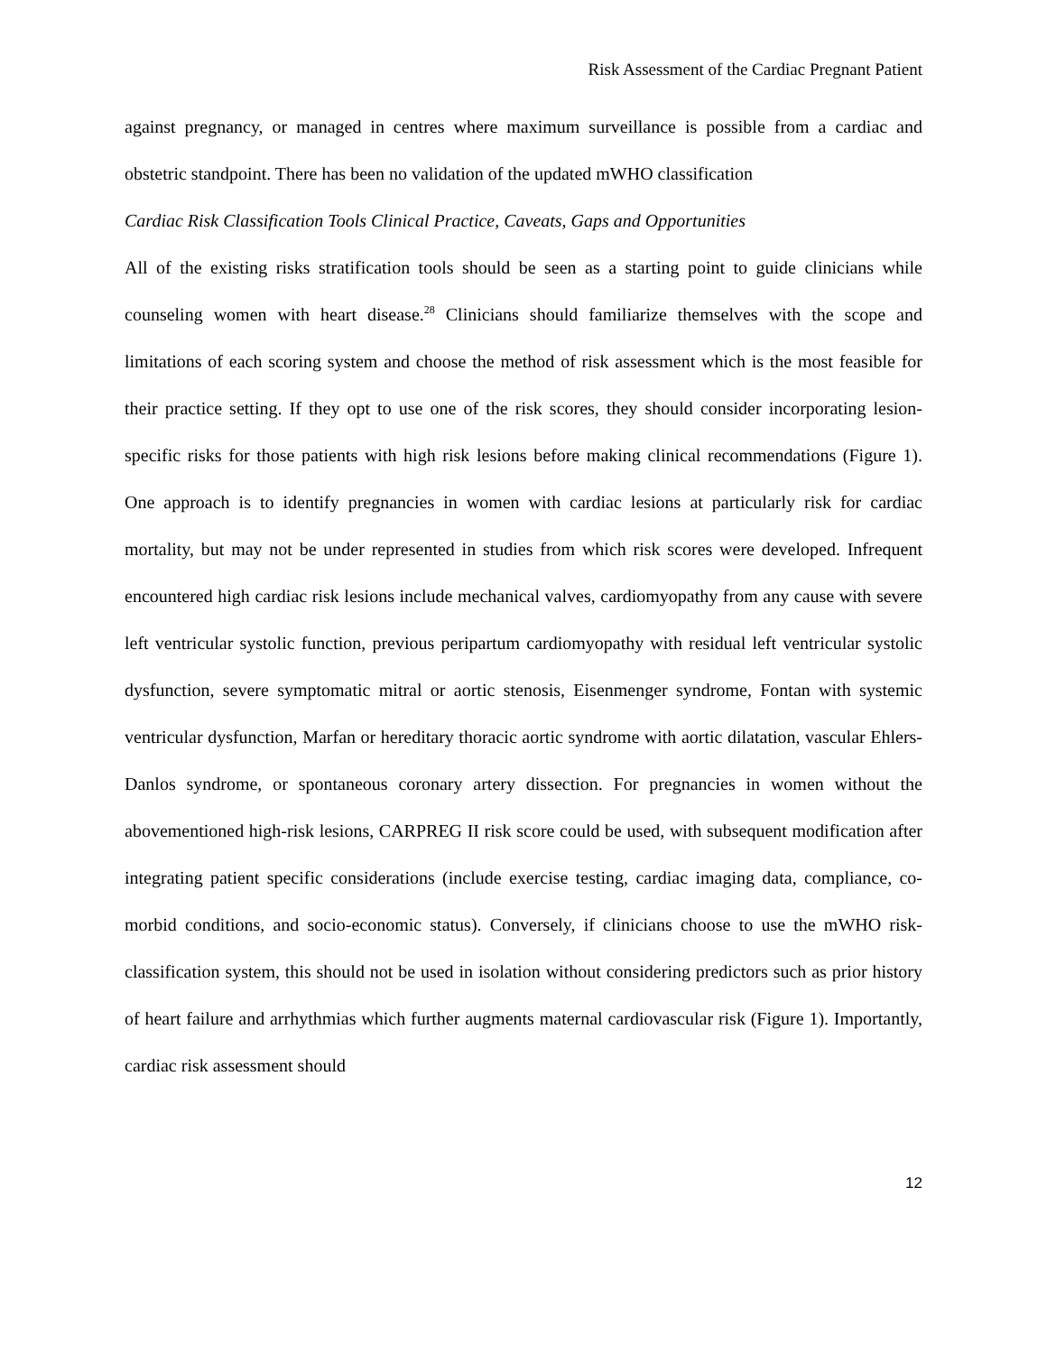Risk Assessment of the Cardiac Pregnant Patient
against pregnancy, or managed in centres where maximum surveillance is possible from a cardiac and obstetric standpoint. There has been no validation of the updated mWHO classification
Cardiac Risk Classification Tools Clinical Practice, Caveats, Gaps and Opportunities
All of the existing risks stratification tools should be seen as a starting point to guide clinicians while counseling women with heart disease.<sup>28</sup> Clinicians should familiarize themselves with the scope and limitations of each scoring system and choose the method of risk assessment which is the most feasible for their practice setting. If they opt to use one of the risk scores, they should consider incorporating lesion-specific risks for those patients with high risk lesions before making clinical recommendations (Figure 1). One approach is to identify pregnancies in women with cardiac lesions at particularly risk for cardiac mortality, but may not be under represented in studies from which risk scores were developed. Infrequent encountered high cardiac risk lesions include mechanical valves, cardiomyopathy from any cause with severe left ventricular systolic function, previous peripartum cardiomyopathy with residual left ventricular systolic dysfunction, severe symptomatic mitral or aortic stenosis, Eisenmenger syndrome, Fontan with systemic ventricular dysfunction, Marfan or hereditary thoracic aortic syndrome with aortic dilatation, vascular Ehlers-Danlos syndrome, or spontaneous coronary artery dissection. For pregnancies in women without the abovementioned high-risk lesions, CARPREG II risk score could be used, with subsequent modification after integrating patient specific considerations (include exercise testing, cardiac imaging data, compliance, co-morbid conditions, and socio-economic status). Conversely, if clinicians choose to use the mWHO risk-classification system, this should not be used in isolation without considering predictors such as prior history of heart failure and arrhythmias which further augments maternal cardiovascular risk (Figure 1). Importantly, cardiac risk assessment should
12